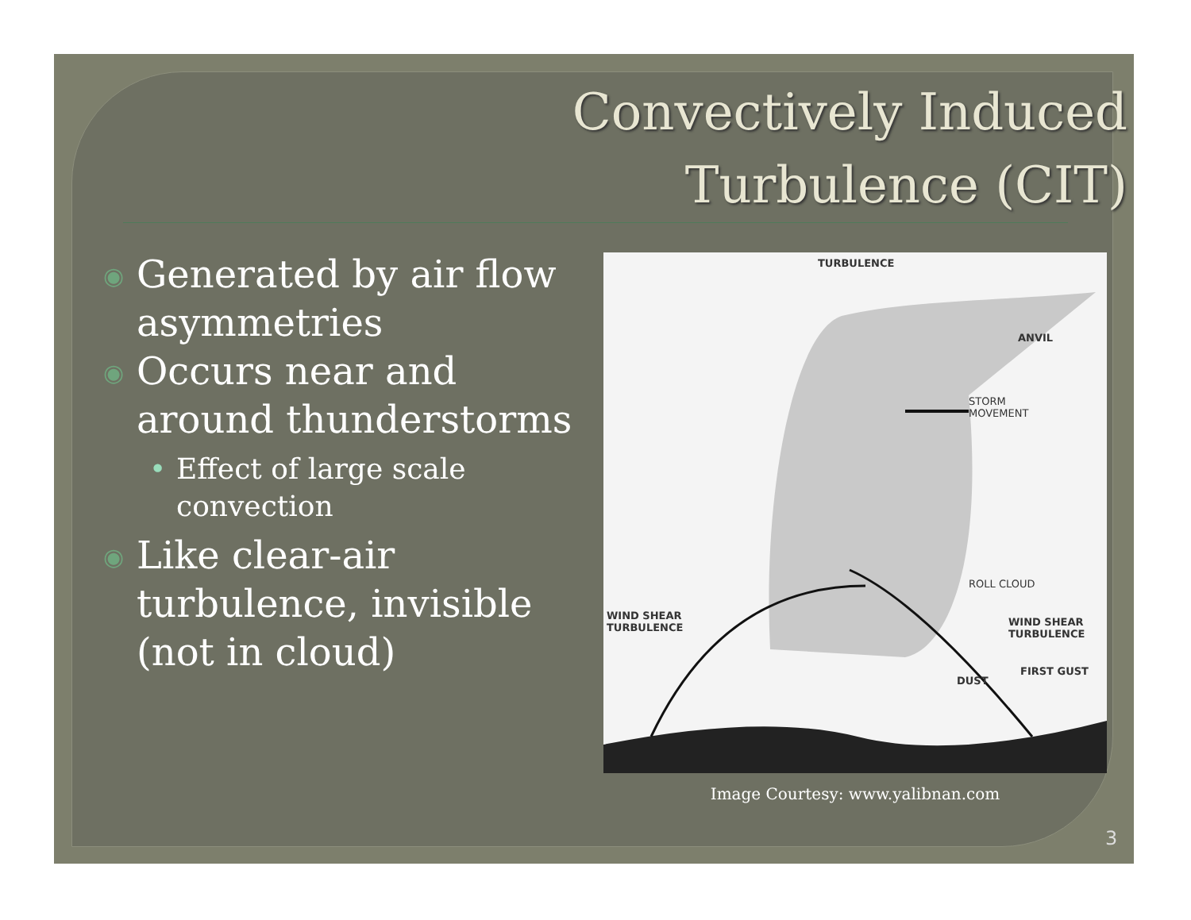Convectively Induced
Turbulence (CIT)
◉ Generated by air flow asymmetries
◉ Occurs near and around thunderstorms
• Effect of large scale convection
◉ Like clear-air turbulence, invisible (not in cloud)
TURBULENCE
ANVIL
STORM
MOVEMENT
ROLL CLOUD
WIND SHEAR
TURBULENCE
WIND SHEAR
TURBULENCE
FIRST GUST
DUST
Image Courtesy: www.yalibnan.com
3